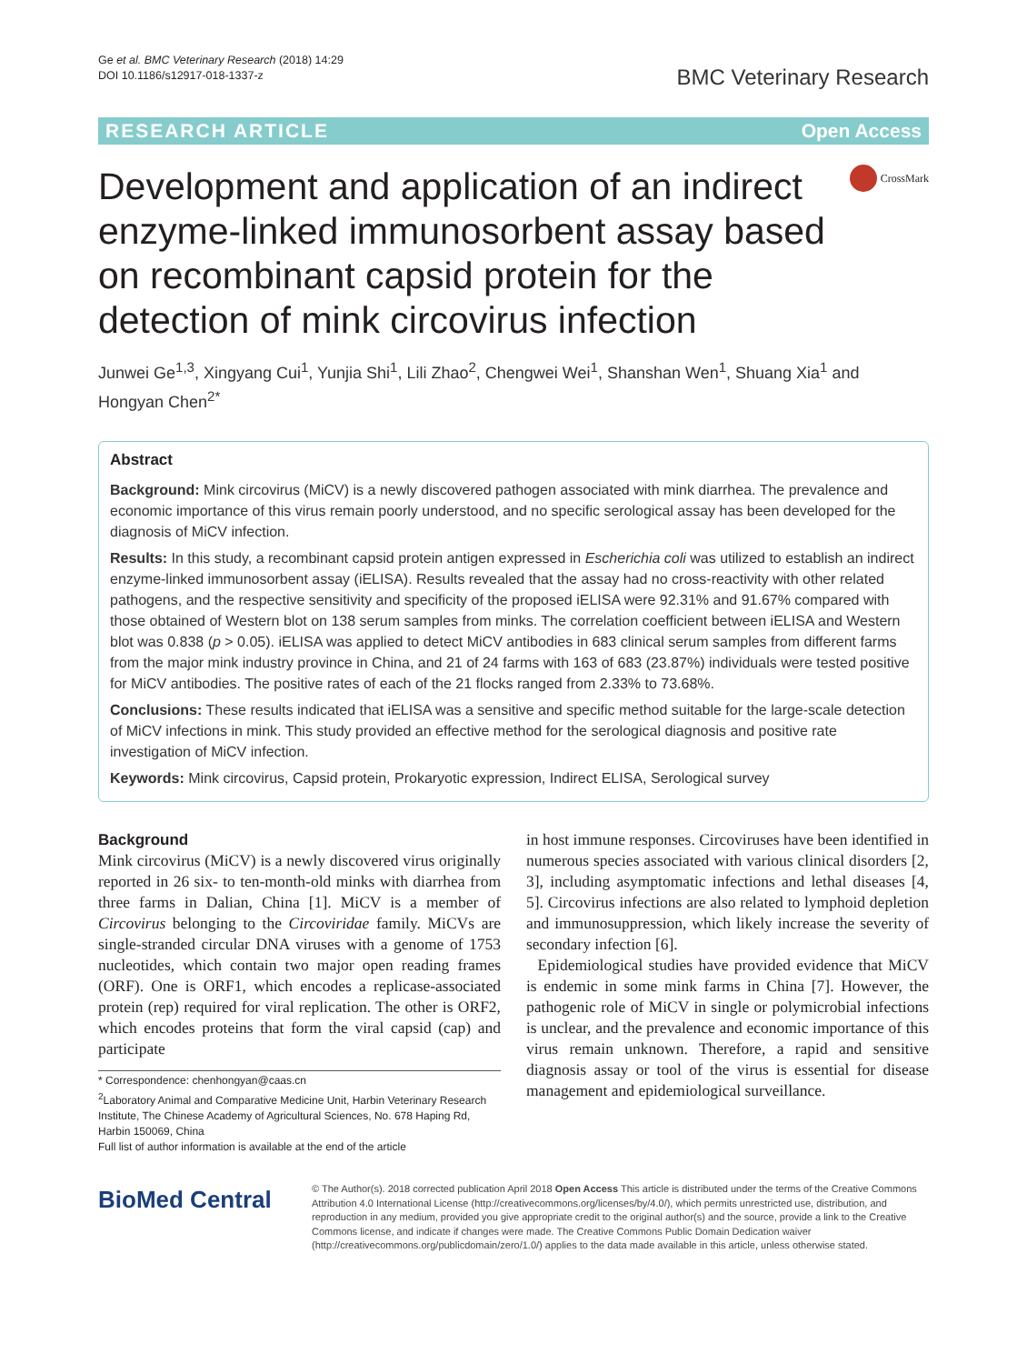Ge et al. BMC Veterinary Research (2018) 14:29
DOI 10.1186/s12917-018-1337-z
BMC Veterinary Research
RESEARCH ARTICLE Open Access
Development and application of an indirect enzyme-linked immunosorbent assay based on recombinant capsid protein for the detection of mink circovirus infection
CrossMark
Junwei Ge<sup>1,3</sup>, Xingyang Cui<sup>1</sup>, Yunjia Shi<sup>1</sup>, Lili Zhao<sup>2</sup>, Chengwei Wei<sup>1</sup>, Shanshan Wen<sup>1</sup>, Shuang Xia<sup>1</sup> and Hongyan Chen<sup>2*</sup>
Abstract
Background: Mink circovirus (MiCV) is a newly discovered pathogen associated with mink diarrhea. The prevalence and economic importance of this virus remain poorly understood, and no specific serological assay has been developed for the diagnosis of MiCV infection.
Results: In this study, a recombinant capsid protein antigen expressed in Escherichia coli was utilized to establish an indirect enzyme-linked immunosorbent assay (iELISA). Results revealed that the assay had no cross-reactivity with other related pathogens, and the respective sensitivity and specificity of the proposed iELISA were 92.31% and 91.67% compared with those obtained of Western blot on 138 serum samples from minks. The correlation coefficient between iELISA and Western blot was 0.838 (p > 0.05). iELISA was applied to detect MiCV antibodies in 683 clinical serum samples from different farms from the major mink industry province in China, and 21 of 24 farms with 163 of 683 (23.87%) individuals were tested positive for MiCV antibodies. The positive rates of each of the 21 flocks ranged from 2.33% to 73.68%.
Conclusions: These results indicated that iELISA was a sensitive and specific method suitable for the large-scale detection of MiCV infections in mink. This study provided an effective method for the serological diagnosis and positive rate investigation of MiCV infection.
Keywords: Mink circovirus, Capsid protein, Prokaryotic expression, Indirect ELISA, Serological survey
Background
Mink circovirus (MiCV) is a newly discovered virus originally reported in 26 six- to ten-month-old minks with diarrhea from three farms in Dalian, China [1]. MiCV is a member of Circovirus belonging to the Circoviridae family. MiCVs are single-stranded circular DNA viruses with a genome of 1753 nucleotides, which contain two major open reading frames (ORF). One is ORF1, which encodes a replicase-associated protein (rep) required for viral replication. The other is ORF2, which encodes proteins that form the viral capsid (cap) and participate
* Correspondence: chenhongyan@caas.cn
<sup>2</sup> Laboratory Animal and Comparative Medicine Unit, Harbin Veterinary Research Institute, The Chinese Academy of Agricultural Sciences, No. 678 Haping Rd, Harbin 150069, China
Full list of author information is available at the end of the article
in host immune responses. Circoviruses have been identified in numerous species associated with various clinical disorders [2, 3], including asymptomatic infections and lethal diseases [4, 5]. Circovirus infections are also related to lymphoid depletion and immunosuppression, which likely increase the severity of secondary infection [6].
Epidemiological studies have provided evidence that MiCV is endemic in some mink farms in China [7]. However, the pathogenic role of MiCV in single or polymicrobial infections is unclear, and the prevalence and economic importance of this virus remain unknown. Therefore, a rapid and sensitive diagnosis assay or tool of the virus is essential for disease management and epidemiological surveillance.
BioMed Central
© The Author(s). 2018 corrected publication April 2018 Open Access This article is distributed under the terms of the Creative Commons Attribution 4.0 International License (http://creativecommons.org/licenses/by/4.0/), which permits unrestricted use, distribution, and reproduction in any medium, provided you give appropriate credit to the original author(s) and the source, provide a link to the Creative Commons license, and indicate if changes were made. The Creative Commons Public Domain Dedication waiver (http://creativecommons.org/publicdomain/zero/1.0/) applies to the data made available in this article, unless otherwise stated.